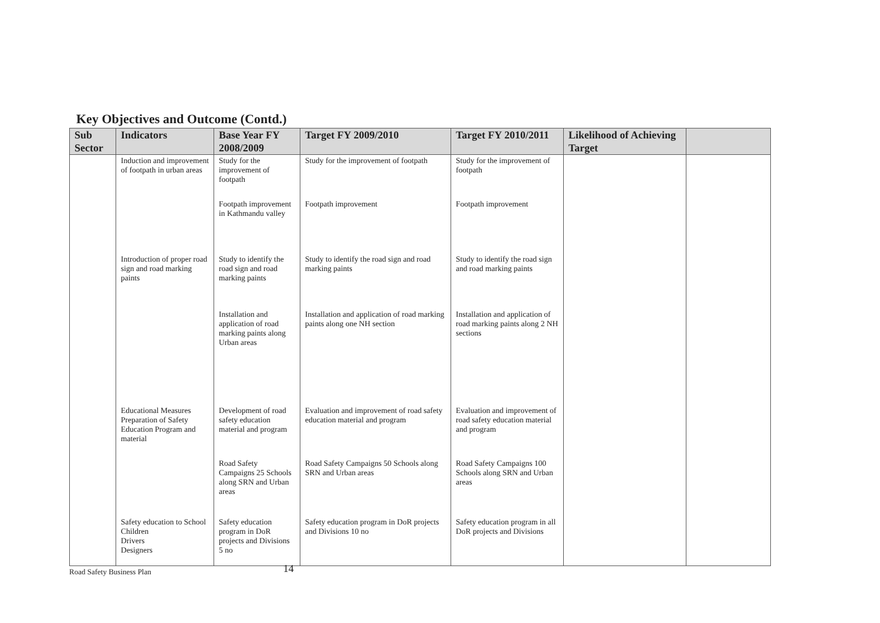Key Objectives and Outcome (Contd.)
| Sub Sector | Indicators | Base Year FY 2008/2009 | Target FY 2009/2010 | Target FY 2010/2011 | Likelihood of Achieving Target | |
| --- | --- | --- | --- | --- | --- | --- |
| | Induction and improvement of footpath in urban areas | Study for the improvement of footpath | Study for the improvement of footpath | Study for the improvement of footpath | | |
| | | Footpath improvement in Kathmandu valley | Footpath improvement | Footpath improvement | | |
| | Introduction of proper road sign and road marking paints | Study to identify the road sign and road marking paints | Study to identify the road sign and road marking paints | Study to identify the road sign and road marking paints | | |
| | | Installation and application of road marking paints along Urban areas | Installation and application of road marking paints along one NH section | Installation and application of road marking paints along 2 NH sections | | |
| | Educational Measures Preparation of Safety Education Program and material | Development of road safety education material and program | Evaluation and improvement of road safety education material and program | Evaluation and improvement of road safety education material and program | | |
| | | Road Safety Campaigns 25 Schools along SRN and Urban areas | Road Safety Campaigns 50 Schools along SRN and Urban areas | Road Safety Campaigns 100 Schools along SRN and Urban areas | | |
| | Safety education to School Children Drivers Designers | Safety education program in DoR projects and Divisions 5 no | Safety education program in DoR projects and Divisions 10 no | Safety education program in all DoR projects and Divisions | | |
Road Safety Business Plan 14